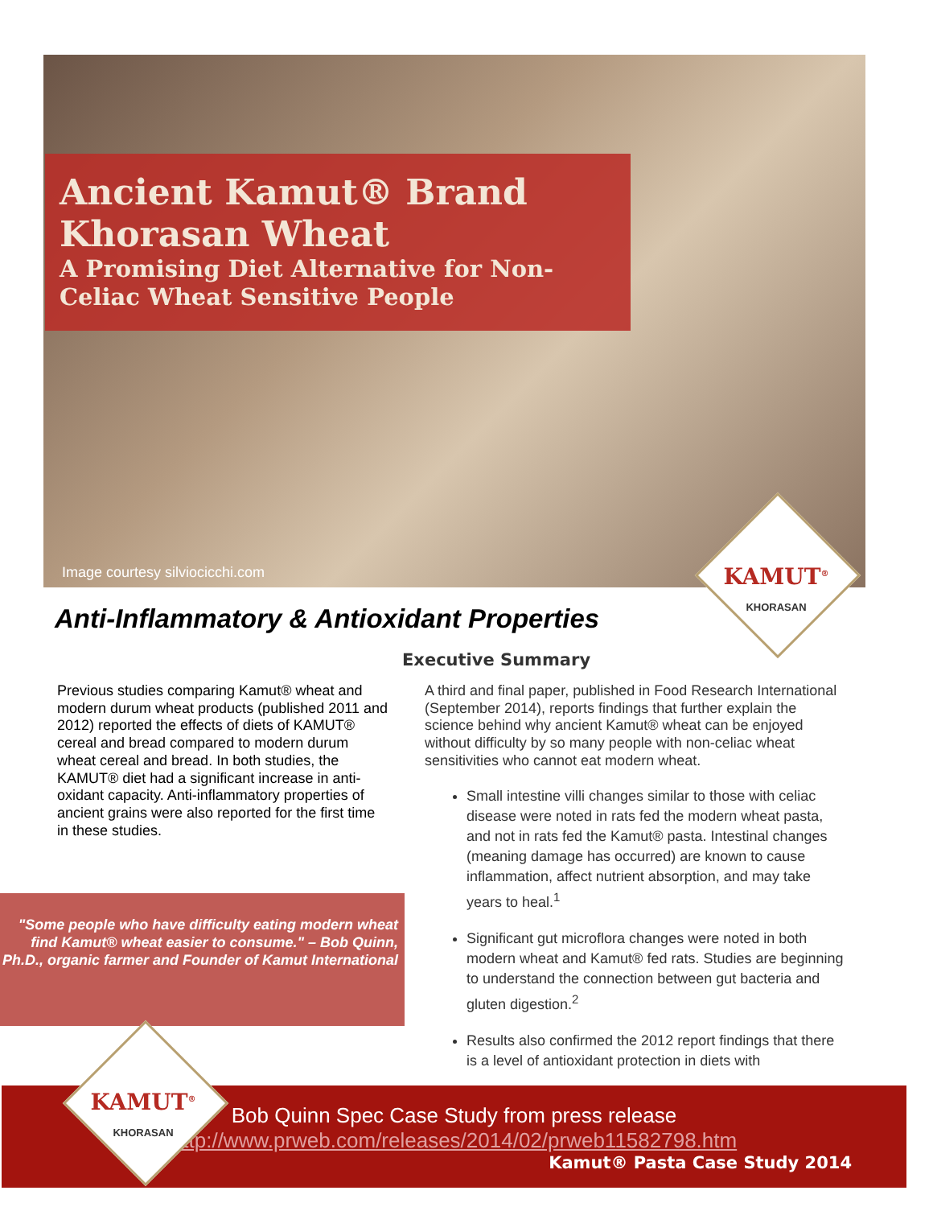Ancient Kamut® Brand
Khorasan Wheat
A Promising Diet Alternative for Non-Celiac Wheat Sensitive People
Image courtesy silviocicchi.com
KAMUT<sup>®</sup>
KHORASAN
Anti-Inflammatory & Antioxidant Properties
Executive Summary
Previous studies comparing Kamut® wheat and modern durum wheat products (published 2011 and 2012) reported the effects of diets of KAMUT® cereal and bread compared to modern durum wheat cereal and bread. In both studies, the KAMUT® diet had a significant increase in anti-oxidant capacity. Anti-inflammatory properties of ancient grains were also reported for the first time in these studies.
A third and final paper, published in Food Research International (September 2014), reports findings that further explain the science behind why ancient Kamut® wheat can be enjoyed without difficulty by so many people with non-celiac wheat sensitivities who cannot eat modern wheat.
Small intestine villi changes similar to those with celiac disease were noted in rats fed the modern wheat pasta, and not in rats fed the Kamut® pasta. Intestinal changes (meaning damage has occurred) are known to cause inflammation, affect nutrient absorption, and may take years to heal.<sup>1</sup>
Significant gut microflora changes were noted in both modern wheat and Kamut® fed rats. Studies are beginning to understand the connection between gut bacteria and gluten digestion.<sup>2</sup>
Results also confirmed the 2012 report findings that there is a level of antioxidant protection in diets with
"Some people who have difficulty eating modern wheat find Kamut® wheat easier to consume." – Bob Quinn, Ph.D., organic farmer and Founder of Kamut International
Bob Quinn Spec Case Study from press release
http://www.prweb.com/releases/2014/02/prweb11582798.htm
Kamut® Pasta Case Study 2014
KAMUT<sup>®</sup>
KHORASAN